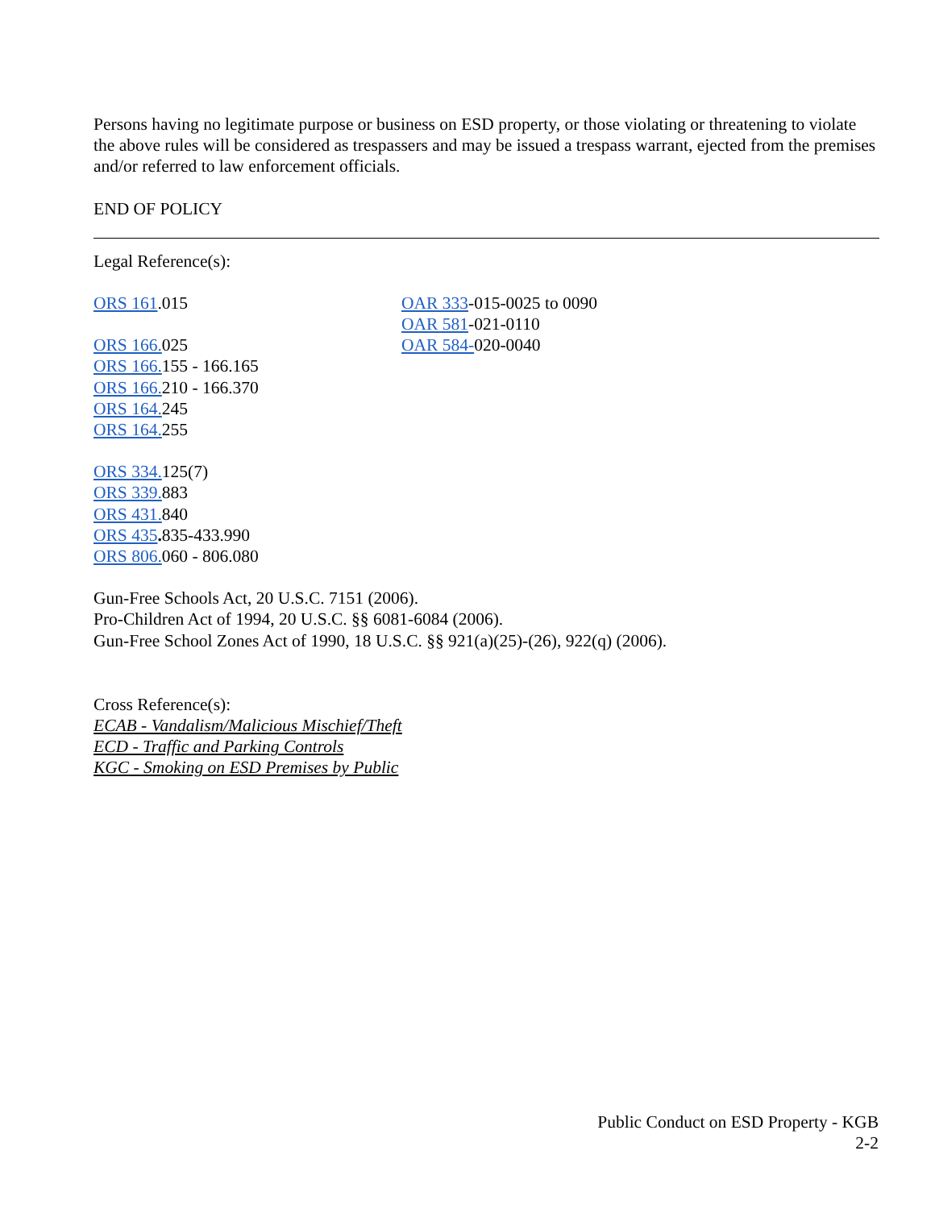Persons having no legitimate purpose or business on ESD property, or those violating or threatening to violate the above rules will be considered as trespassers and may be issued a trespass warrant, ejected from the premises and/or referred to law enforcement officials.
END OF POLICY
Legal Reference(s):
ORS 161.015
ORS 166. 025
ORS 166. 155 - 166.165
ORS 166. 210 - 166.370
ORS 164. 245
ORS 164. 255
ORS 334. 125(7)
ORS 339. 883
ORS 431. 840
ORS 435. 835-433.990
ORS 806. 060 - 806.080
OAR 333-015-0025 to 0090
OAR 581-021-0110
OAR 584-020-0040
Gun-Free Schools Act, 20 U.S.C. 7151 (2006).
Pro-Children Act of 1994, 20 U.S.C. §§ 6081-6084 (2006).
Gun-Free School Zones Act of 1990, 18 U.S.C. §§ 921(a)(25)-(26), 922(q) (2006).
Cross Reference(s):
ECAB - Vandalism/Malicious Mischief/Theft
ECD - Traffic and Parking Controls
KGC - Smoking on ESD Premises by Public
Public Conduct on ESD Property - KGB
2-2